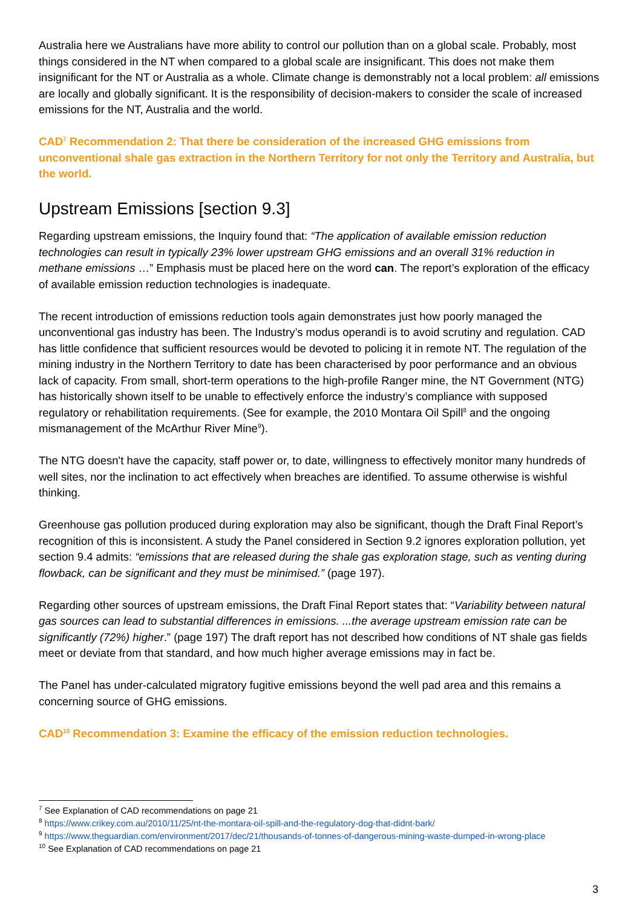Australia here we Australians have more ability to control our pollution than on a global scale. Probably, most things considered in the NT when compared to a global scale are insignificant. This does not make them insignificant for the NT or Australia as a whole. Climate change is demonstrably not a local problem: all emissions are locally and globally significant. It is the responsibility of decision-makers to consider the scale of increased emissions for the NT, Australia and the world.
CAD<sup>7</sup> Recommendation 2: That there be consideration of the increased GHG emissions from unconventional shale gas extraction in the Northern Territory for not only the Territory and Australia, but the world.
Upstream Emissions [section 9.3]
Regarding upstream emissions, the Inquiry found that: “The application of available emission reduction technologies can result in typically 23% lower upstream GHG emissions and an overall 31% reduction in methane emissions …” Emphasis must be placed here on the word can. The report’s exploration of the efficacy of available emission reduction technologies is inadequate.
The recent introduction of emissions reduction tools again demonstrates just how poorly managed the unconventional gas industry has been. The Industry’s modus operandi is to avoid scrutiny and regulation. CAD has little confidence that sufficient resources would be devoted to policing it in remote NT. The regulation of the mining industry in the Northern Territory to date has been characterised by poor performance and an obvious lack of capacity. From small, short-term operations to the high-profile Ranger mine, the NT Government (NTG) has historically shown itself to be unable to effectively enforce the industry’s compliance with supposed regulatory or rehabilitation requirements. (See for example, the 2010 Montara Oil Spill<sup>8</sup> and the ongoing mismanagement of the McArthur River Mine<sup>9</sup>).
The NTG doesn't have the capacity, staff power or, to date, willingness to effectively monitor many hundreds of well sites, nor the inclination to act effectively when breaches are identified. To assume otherwise is wishful thinking.
Greenhouse gas pollution produced during exploration may also be significant, though the Draft Final Report’s recognition of this is inconsistent. A study the Panel considered in Section 9.2 ignores exploration pollution, yet section 9.4 admits: “emissions that are released during the shale gas exploration stage, such as venting during flowback, can be significant and they must be minimised.” (page 197).
Regarding other sources of upstream emissions, the Draft Final Report states that: “Variability between natural gas sources can lead to substantial differences in emissions. ...the average upstream emission rate can be significantly (72%) higher.” (page 197) The draft report has not described how conditions of NT shale gas fields meet or deviate from that standard, and how much higher average emissions may in fact be.
The Panel has under-calculated migratory fugitive emissions beyond the well pad area and this remains a concerning source of GHG emissions.
CAD<sup>10</sup> Recommendation 3: Examine the efficacy of the emission reduction technologies.
<sup>7</sup> See Explanation of CAD recommendations on page 21
<sup>8</sup> https://www.crikey.com.au/2010/11/25/nt-the-montara-oil-spill-and-the-regulatory-dog-that-didnt-bark/
<sup>9</sup> https://www.theguardian.com/environment/2017/dec/21/thousands-of-tonnes-of-dangerous-mining-waste-dumped-in-wrong-place
<sup>10</sup> See Explanation of CAD recommendations on page 21
3